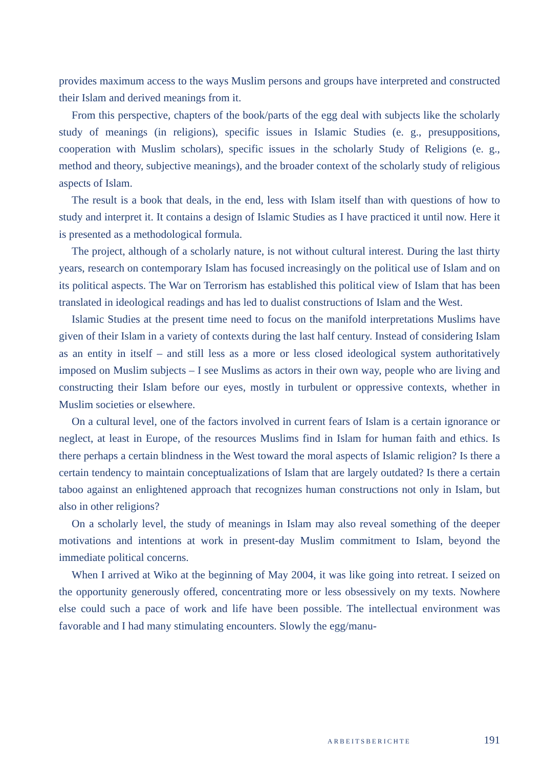provides maximum access to the ways Muslim persons and groups have interpreted and constructed their Islam and derived meanings from it.
From this perspective, chapters of the book/parts of the egg deal with subjects like the scholarly study of meanings (in religions), specific issues in Islamic Studies (e. g., presuppositions, cooperation with Muslim scholars), specific issues in the scholarly Study of Religions (e. g., method and theory, subjective meanings), and the broader context of the scholarly study of religious aspects of Islam.
The result is a book that deals, in the end, less with Islam itself than with questions of how to study and interpret it. It contains a design of Islamic Studies as I have practiced it until now. Here it is presented as a methodological formula.
The project, although of a scholarly nature, is not without cultural interest. During the last thirty years, research on contemporary Islam has focused increasingly on the political use of Islam and on its political aspects. The War on Terrorism has established this political view of Islam that has been translated in ideological readings and has led to dualist constructions of Islam and the West.
Islamic Studies at the present time need to focus on the manifold interpretations Muslims have given of their Islam in a variety of contexts during the last half century. Instead of considering Islam as an entity in itself – and still less as a more or less closed ideological system authoritatively imposed on Muslim subjects – I see Muslims as actors in their own way, people who are living and constructing their Islam before our eyes, mostly in turbulent or oppressive contexts, whether in Muslim societies or elsewhere.
On a cultural level, one of the factors involved in current fears of Islam is a certain ignorance or neglect, at least in Europe, of the resources Muslims find in Islam for human faith and ethics. Is there perhaps a certain blindness in the West toward the moral aspects of Islamic religion? Is there a certain tendency to maintain conceptualizations of Islam that are largely outdated? Is there a certain taboo against an enlightened approach that recognizes human constructions not only in Islam, but also in other religions?
On a scholarly level, the study of meanings in Islam may also reveal something of the deeper motivations and intentions at work in present-day Muslim commitment to Islam, beyond the immediate political concerns.
When I arrived at Wiko at the beginning of May 2004, it was like going into retreat. I seized on the opportunity generously offered, concentrating more or less obsessively on my texts. Nowhere else could such a pace of work and life have been possible. The intellectual environment was favorable and I had many stimulating encounters. Slowly the egg/manu-
ARBEITSBERICHTE 191